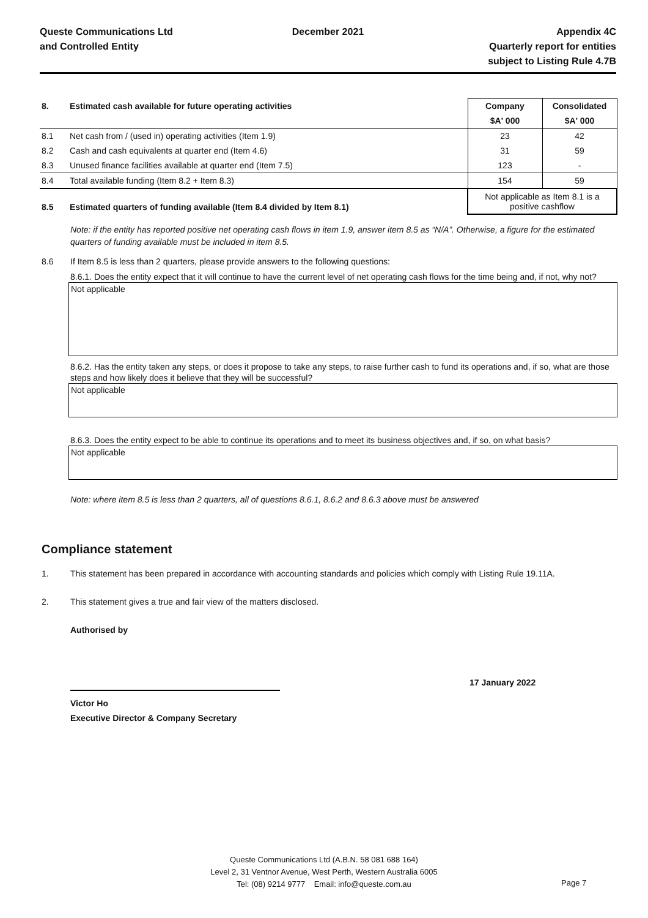Queste Communications Ltd
and Controlled Entity
December 2021 Appendix 4C
Quarterly report for entities
subject to Listing Rule 4.7B
| 8. | Estimated cash available for future operating activities | Company | Consolidated |
| | | $A' 000 | $A' 000 |
| 8.1 | Net cash from / (used in) operating activities (Item 1.9) | 23 | 42 |
| 8.2 | Cash and cash equivalents at quarter end (Item 4.6) | 31 | 59 |
| 8.3 | Unused finance facilities available at quarter end (Item 7.5) | 123 | - |
| 8.4 | Total available funding (Item 8.2 + Item 8.3) | 154 | 59 |
| 8.5 | Estimated quarters of funding available (Item 8.4 divided by Item 8.1) | Not applicable as Item 8.1 is a positive cashflow | |
Note: if the entity has reported positive net operating cash flows in item 1.9, answer item 8.5 as “N/A”. Otherwise, a figure for the estimated quarters of funding available must be included in item 8.5.
8.6 If Item 8.5 is less than 2 quarters, please provide answers to the following questions:
8.6.1. Does the entity expect that it will continue to have the current level of net operating cash flows for the time being and, if not, why not?
Not applicable
8.6.2. Has the entity taken any steps, or does it propose to take any steps, to raise further cash to fund its operations and, if so, what are those steps and how likely does it believe that they will be successful?
Not applicable
8.6.3. Does the entity expect to be able to continue its operations and to meet its business objectives and, if so, on what basis?
Not applicable
Note: where item 8.5 is less than 2 quarters, all of questions 8.6.1, 8.6.2 and 8.6.3 above must be answered
Compliance statement
1. This statement has been prepared in accordance with accounting standards and policies which comply with Listing Rule 19.11A.
2. This statement gives a true and fair view of the matters disclosed.
Authorised by
17 January 2022
Victor Ho
Executive Director & Company Secretary
Queste Communications Ltd (A.B.N. 58 081 688 164)
Level 2, 31 Ventnor Avenue, West Perth, Western Australia 6005
Tel: (08) 9214 9777 Email: info@queste.com.au
Page 7